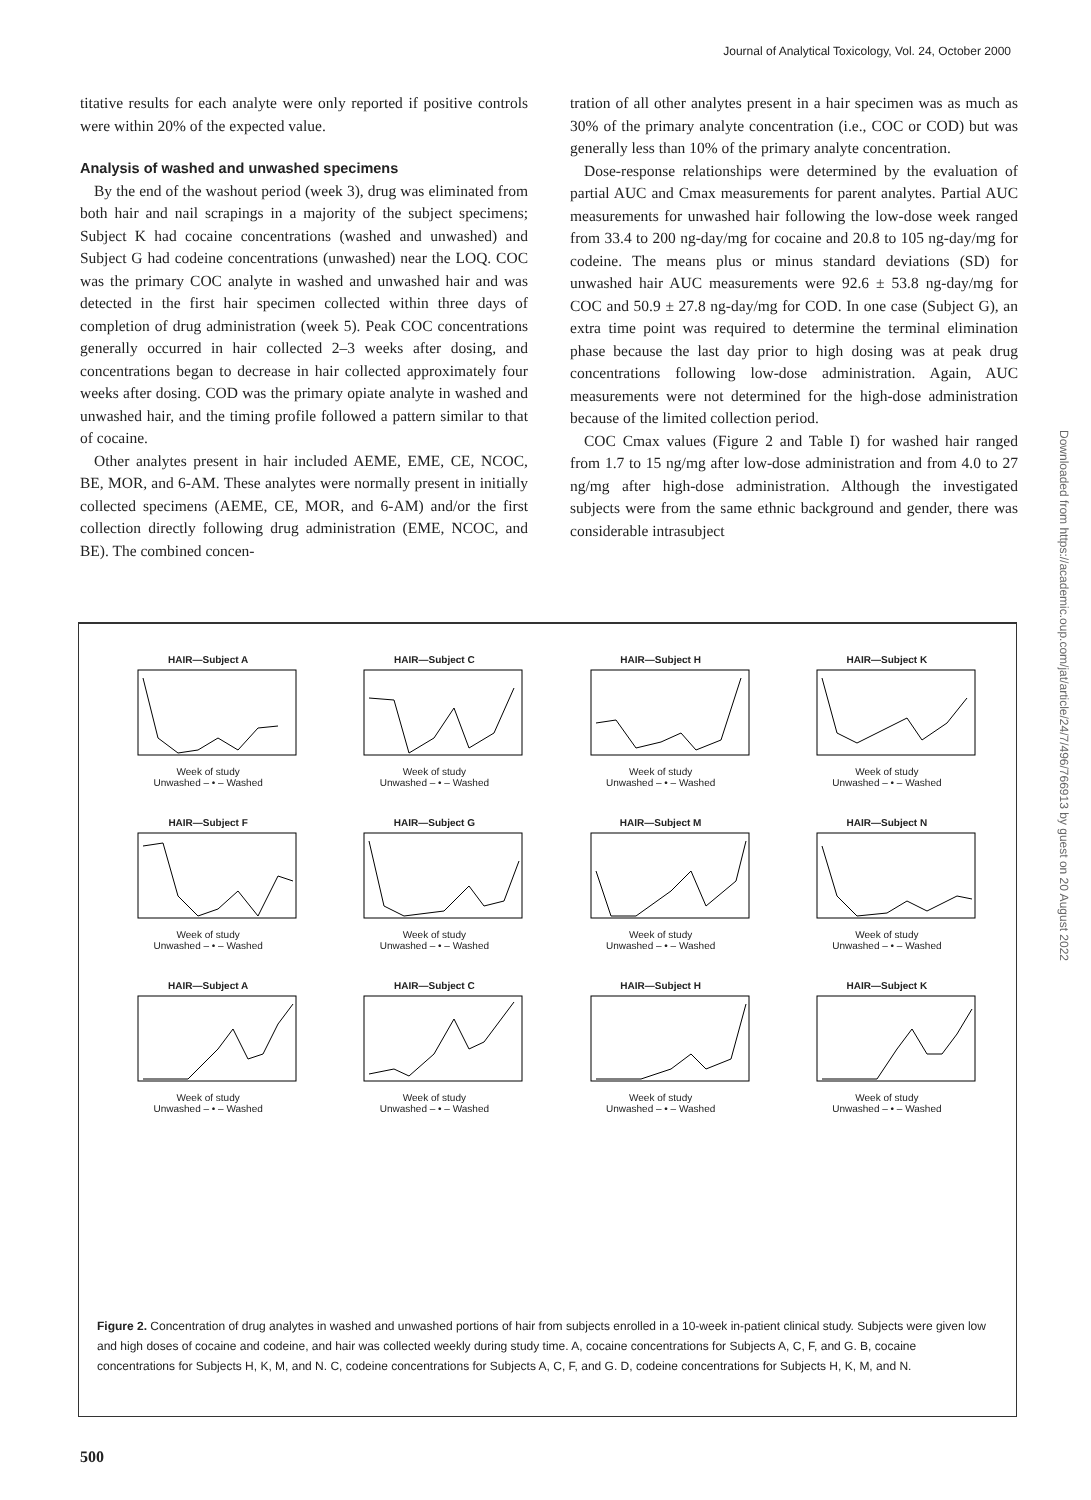Journal of Analytical Toxicology, Vol. 24, October 2000
titative results for each analyte were only reported if positive controls were within 20% of the expected value.
Analysis of washed and unwashed specimens
By the end of the washout period (week 3), drug was eliminated from both hair and nail scrapings in a majority of the subject specimens; Subject K had cocaine concentrations (washed and unwashed) and Subject G had codeine concentrations (unwashed) near the LOQ. COC was the primary COC analyte in washed and unwashed hair and was detected in the first hair specimen collected within three days of completion of drug administration (week 5). Peak COC concentrations generally occurred in hair collected 2–3 weeks after dosing, and concentrations began to decrease in hair collected approximately four weeks after dosing. COD was the primary opiate analyte in washed and unwashed hair, and the timing profile followed a pattern similar to that of cocaine.
Other analytes present in hair included AEME, EME, CE, NCOC, BE, MOR, and 6-AM. These analytes were normally present in initially collected specimens (AEME, CE, MOR, and 6-AM) and/or the first collection directly following drug administration (EME, NCOC, and BE). The combined concen-
tration of all other analytes present in a hair specimen was as much as 30% of the primary analyte concentration (i.e., COC or COD) but was generally less than 10% of the primary analyte concentration.
Dose-response relationships were determined by the evaluation of partial AUC and Cmax measurements for parent analytes. Partial AUC measurements for unwashed hair following the low-dose week ranged from 33.4 to 200 ng-day/mg for cocaine and 20.8 to 105 ng-day/mg for codeine. The means plus or minus standard deviations (SD) for unwashed hair AUC measurements were 92.6 ± 53.8 ng-day/mg for COC and 50.9 ± 27.8 ng-day/mg for COD. In one case (Subject G), an extra time point was required to determine the terminal elimination phase because the last day prior to high dosing was at peak drug concentrations following low-dose administration. Again, AUC measurements were not determined for the high-dose administration because of the limited collection period.
COC Cmax values (Figure 2 and Table I) for washed hair ranged from 1.7 to 15 ng/mg after low-dose administration and from 4.0 to 27 ng/mg after high-dose administration. Although the investigated subjects were from the same ethnic background and gender, there was considerable intrasubject
HAIR—Subject A
Week of study
Unwashed – • – Washed
HAIR—Subject C
Week of study
Unwashed – • – Washed
HAIR—Subject H
Week of study
Unwashed – • – Washed
HAIR—Subject K
Week of study
Unwashed – • – Washed
HAIR—Subject F
Week of study
Unwashed – • – Washed
HAIR—Subject G
Week of study
Unwashed – • – Washed
HAIR—Subject M
Week of study
Unwashed – • – Washed
HAIR—Subject N
Week of study
Unwashed – • – Washed
HAIR—Subject A
Week of study
Unwashed – • – Washed
HAIR—Subject C
Week of study
Unwashed – • – Washed
HAIR—Subject H
Week of study
Unwashed – • – Washed
HAIR—Subject K
Week of study
Unwashed – • – Washed
Figure 2. Concentration of drug analytes in washed and unwashed portions of hair from subjects enrolled in a 10-week in-patient clinical study. Subjects were given low and high doses of cocaine and codeine, and hair was collected weekly during study time. A, cocaine concentrations for Subjects A, C, F, and G. B, cocaine concentrations for Subjects H, K, M, and N. C, codeine concentrations for Subjects A, C, F, and G. D, codeine concentrations for Subjects H, K, M, and N.
Downloaded from https://academic.oup.com/jat/article/24/7/496/766913 by guest on 20 August 2022
500